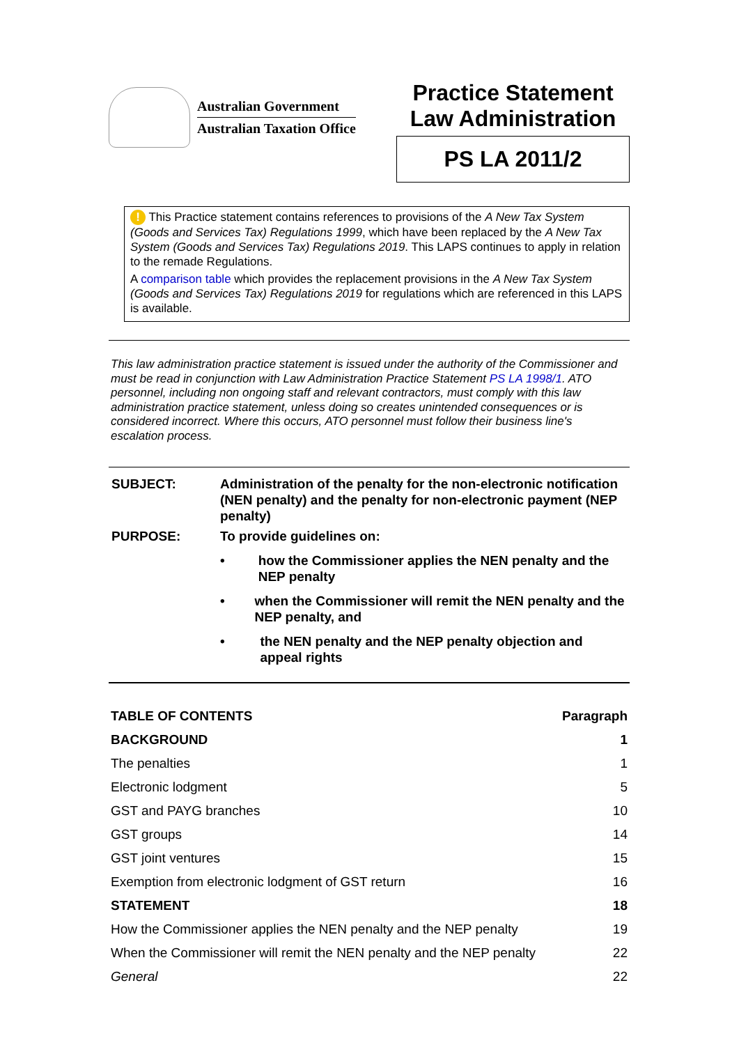Australian Government
Australian Taxation Office
Practice Statement
Law Administration
PS LA 2011/2
! This Practice statement contains references to provisions of the A New Tax System (Goods and Services Tax) Regulations 1999, which have been replaced by the A New Tax System (Goods and Services Tax) Regulations 2019. This LAPS continues to apply in relation to the remade Regulations.
A comparison table which provides the replacement provisions in the A New Tax System (Goods and Services Tax) Regulations 2019 for regulations which are referenced in this LAPS is available.
This law administration practice statement is issued under the authority of the Commissioner and must be read in conjunction with Law Administration Practice Statement PS LA 1998/1. ATO personnel, including non ongoing staff and relevant contractors, must comply with this law administration practice statement, unless doing so creates unintended consequences or is considered incorrect. Where this occurs, ATO personnel must follow their business line's escalation process.
| SUBJECT: | Administration of the penalty for the non-electronic notification (NEN penalty) and the penalty for non-electronic payment (NEP penalty) |
| PURPOSE: | To provide guidelines on: • how the Commissioner applies the NEN penalty and the NEP penalty • when the Commissioner will remit the NEN penalty and the NEP penalty, and • the NEN penalty and the NEP penalty objection and appeal rights |
| TABLE OF CONTENTS | Paragraph |
| --- | --- |
| BACKGROUND | 1 |
| The penalties | 1 |
| Electronic lodgment | 5 |
| GST and PAYG branches | 10 |
| GST groups | 14 |
| GST joint ventures | 15 |
| Exemption from electronic lodgment of GST return | 16 |
| STATEMENT | 18 |
| How the Commissioner applies the NEN penalty and the NEP penalty | 19 |
| When the Commissioner will remit the NEN penalty and the NEP penalty | 22 |
| General | 22 |